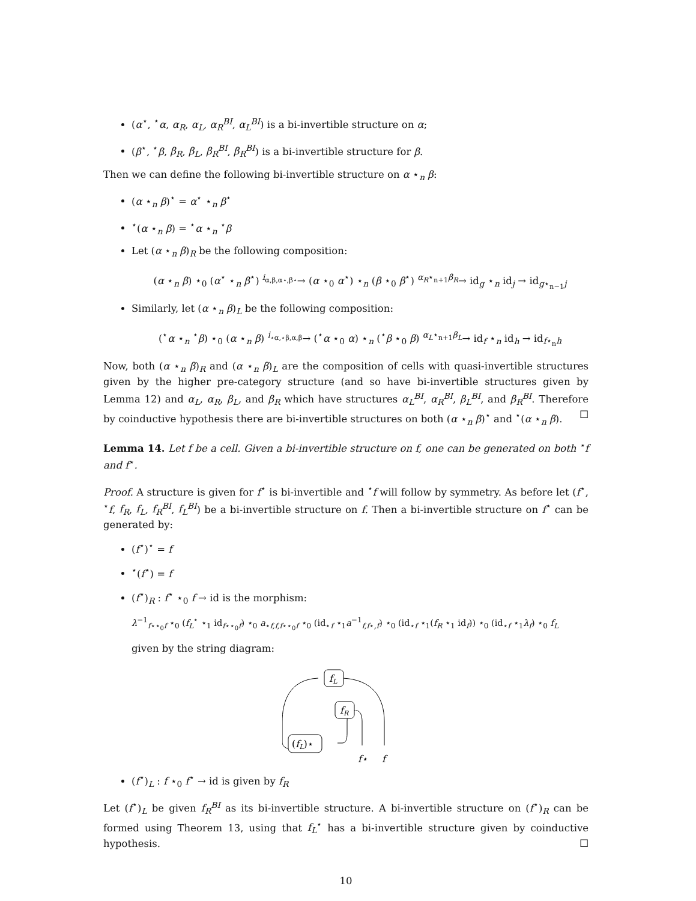(α<sup>⋆</sup>, <sup>⋆</sup>α, α<sub>R</sub>, α<sub>L</sub>, α<sub>R</sub><sup>BI</sup>, α<sub>L</sub><sup>BI</sup>) is a bi-invertible structure on α;
(β<sup>⋆</sup>, <sup>⋆</sup>β, β<sub>R</sub>, β<sub>L</sub>, β<sub>R</sub><sup>BI</sup>, β<sub>R</sub><sup>BI</sup>) is a bi-invertible structure for β.
Then we can define the following bi-invertible structure on α ⋆<sub>n</sub> β:
(α ⋆<sub>n</sub> β)<sup>⋆</sup> = α<sup>⋆</sup> ⋆<sub>n</sub> β<sup>⋆</sup>
<sup>⋆</sup>(α ⋆<sub>n</sub> β) = <sup>⋆</sup>α ⋆<sub>n</sub> <sup>⋆</sup>β
Let (α ⋆<sub>n</sub> β)<sub>R</sub> be the following composition:
(α ⋆<sub>n</sub> β) ⋆<sub>0</sub> (α<sup>⋆</sup> ⋆<sub>n</sub> β<sup>⋆</sup>) <sup>i<sub>α,β,α⋆,β⋆</sub></sup>→ (α ⋆<sub>0</sub> α<sup>⋆</sup>) ⋆<sub>n</sub> (β ⋆<sub>0</sub> β<sup>⋆</sup>) <sup>α<sub>R</sub>⋆<sub>n+1</sub>β<sub>R</sub></sup>→ id<sub>g</sub> ⋆<sub>n</sub> id<sub>j</sub> → id<sub>g⋆<sub>n−1</sub>j</sub>
Similarly, let (α ⋆<sub>n</sub> β)<sub>L</sub> be the following composition:
(<sup>⋆</sup>α ⋆<sub>n</sub> <sup>⋆</sup>β) ⋆<sub>0</sub> (α ⋆<sub>n</sub> β) <sup>i<sub>⋆α,⋆β,α,β</sub></sup>→ (<sup>⋆</sup>α ⋆<sub>0</sub> α) ⋆<sub>n</sub> (<sup>⋆</sup>β ⋆<sub>0</sub> β) <sup>α<sub>L</sub>⋆<sub>n+1</sub>β<sub>L</sub></sup>→ id<sub>f</sub> ⋆<sub>n</sub> id<sub>h</sub> → id<sub>f⋆<sub>n</sub>h</sub>
Now, both (α ⋆<sub>n</sub> β)<sub>R</sub> and (α ⋆<sub>n</sub> β)<sub>L</sub> are the composition of cells with quasi-invertible structures given by the higher pre-category structure (and so have bi-invertible structures given by Lemma 12) and α<sub>L</sub>, α<sub>R</sub>, β<sub>L</sub>, and β<sub>R</sub> which have structures α<sub>L</sub><sup>BI</sup>, α<sub>R</sub><sup>BI</sup>, β<sub>L</sub><sup>BI</sup>, and β<sub>R</sub><sup>BI</sup>. Therefore by coinductive hypothesis there are bi-invertible structures on both (α ⋆<sub>n</sub> β)<sup>⋆</sup> and <sup>⋆</sup>(α ⋆<sub>n</sub> β). ☐
Lemma 14. Let f be a cell. Given a bi-invertible structure on f, one can be generated on both <sup>⋆</sup>f and f<sup>⋆</sup>.
Proof. A structure is given for f<sup>⋆</sup> is bi-invertible and <sup>⋆</sup>f will follow by symmetry. As before let (f<sup>⋆</sup>, <sup>⋆</sup>f, f<sub>R</sub>, f<sub>L</sub>, f<sub>R</sub><sup>BI</sup>, f<sub>L</sub><sup>BI</sup>) be a bi-invertible structure on f. Then a bi-invertible structure on f<sup>⋆</sup> can be generated by:
(f<sup>⋆</sup>)<sup>⋆</sup> = f
<sup>⋆</sup>(f<sup>⋆</sup>) = f
(f<sup>⋆</sup>)<sub>R</sub> : f<sup>⋆</sup> ⋆<sub>0</sub> f → id is the morphism:
λ<sup>−1</sup><sub>f⋆⋆<sub>0</sub>f</sub> ⋆<sub>0</sub> (f<sub>L</sub><sup>⋆</sup> ⋆<sub>1</sub> id<sub>f⋆⋆<sub>0</sub>f</sub>) ⋆<sub>0</sub> a<sub>⋆f,f,f⋆⋆<sub>0</sub>f</sub> ⋆<sub>0</sub> (id<sub>⋆f</sub> ⋆<sub>1</sub>a<sup>−1</sup><sub>f,f⋆,f</sub>) ⋆<sub>0</sub> (id<sub>⋆f</sub> ⋆<sub>1</sub>(f<sub>R</sub> ⋆<sub>1</sub> id<sub>f</sub>)) ⋆<sub>0</sub> (id<sub>⋆f</sub> ⋆<sub>1</sub>λ<sub>f</sub>) ⋆<sub>0</sub> f<sub>L</sub>
given by the string diagram:
fL
fR
(fL)⋆
f⋆
f
(f<sup>⋆</sup>)<sub>L</sub> : f ⋆<sub>0</sub> f<sup>⋆</sup> → id is given by f<sub>R</sub>
Let (f<sup>⋆</sup>)<sub>L</sub> be given f<sub>R</sub><sup>BI</sup> as its bi-invertible structure. A bi-invertible structure on (f<sup>⋆</sup>)<sub>R</sub> can be formed using Theorem 13, using that f<sub>L</sub><sup>⋆</sup> has a bi-invertible structure given by coinductive hypothesis. ☐
10